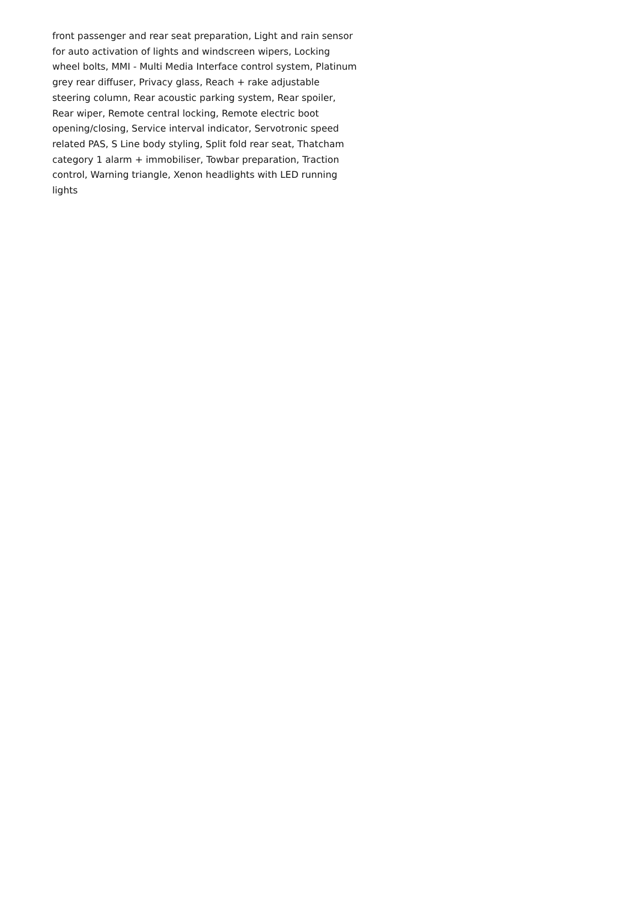front passenger and rear seat preparation, Light and rain sensor
for auto activation of lights and windscreen wipers, Locking
wheel bolts, MMI - Multi Media Interface control system, Platinum
grey rear diffuser, Privacy glass, Reach + rake adjustable
steering column, Rear acoustic parking system, Rear spoiler,
Rear wiper, Remote central locking, Remote electric boot
opening/closing, Service interval indicator, Servotronic speed
related PAS, S Line body styling, Split fold rear seat, Thatcham
category 1 alarm + immobiliser, Towbar preparation, Traction
control, Warning triangle, Xenon headlights with LED running
lights